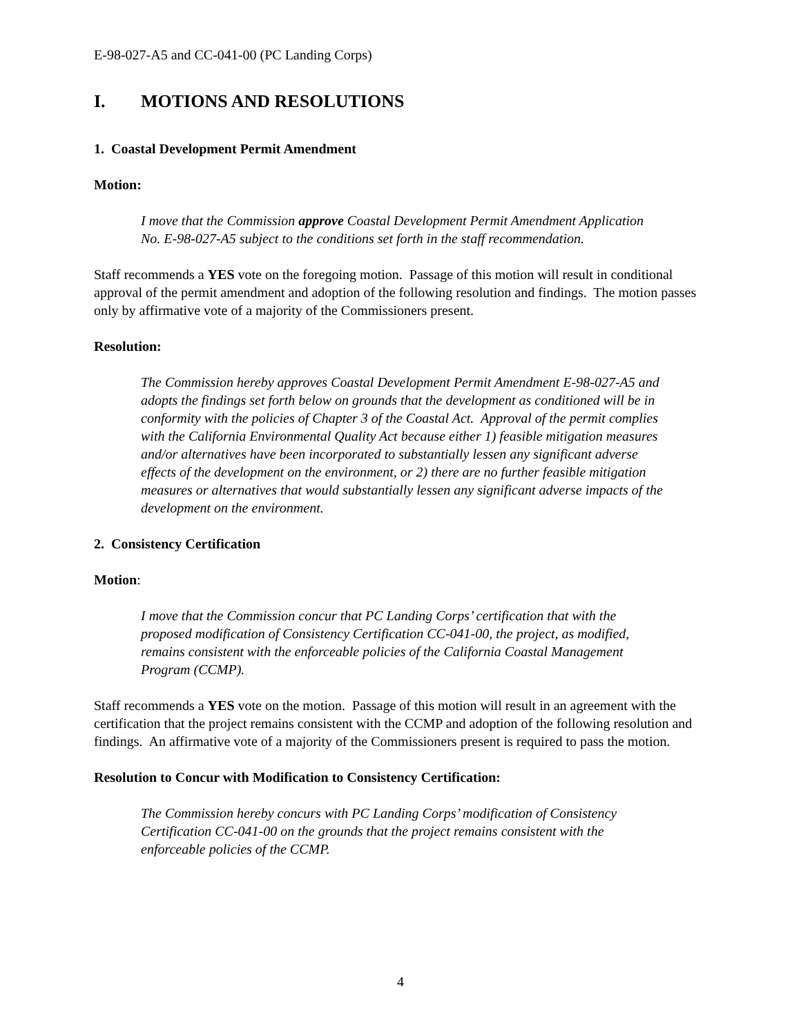E-98-027-A5 and CC-041-00 (PC Landing Corps)
I. MOTIONS AND RESOLUTIONS
1. Coastal Development Permit Amendment
Motion:
I move that the Commission approve Coastal Development Permit Amendment Application No. E-98-027-A5 subject to the conditions set forth in the staff recommendation.
Staff recommends a YES vote on the foregoing motion. Passage of this motion will result in conditional approval of the permit amendment and adoption of the following resolution and findings. The motion passes only by affirmative vote of a majority of the Commissioners present.
Resolution:
The Commission hereby approves Coastal Development Permit Amendment E-98-027-A5 and adopts the findings set forth below on grounds that the development as conditioned will be in conformity with the policies of Chapter 3 of the Coastal Act. Approval of the permit complies with the California Environmental Quality Act because either 1) feasible mitigation measures and/or alternatives have been incorporated to substantially lessen any significant adverse effects of the development on the environment, or 2) there are no further feasible mitigation measures or alternatives that would substantially lessen any significant adverse impacts of the development on the environment.
2. Consistency Certification
Motion:
I move that the Commission concur that PC Landing Corps’ certification that with the proposed modification of Consistency Certification CC-041-00, the project, as modified, remains consistent with the enforceable policies of the California Coastal Management Program (CCMP).
Staff recommends a YES vote on the motion. Passage of this motion will result in an agreement with the certification that the project remains consistent with the CCMP and adoption of the following resolution and findings. An affirmative vote of a majority of the Commissioners present is required to pass the motion.
Resolution to Concur with Modification to Consistency Certification:
The Commission hereby concurs with PC Landing Corps’ modification of Consistency Certification CC-041-00 on the grounds that the project remains consistent with the enforceable policies of the CCMP.
4